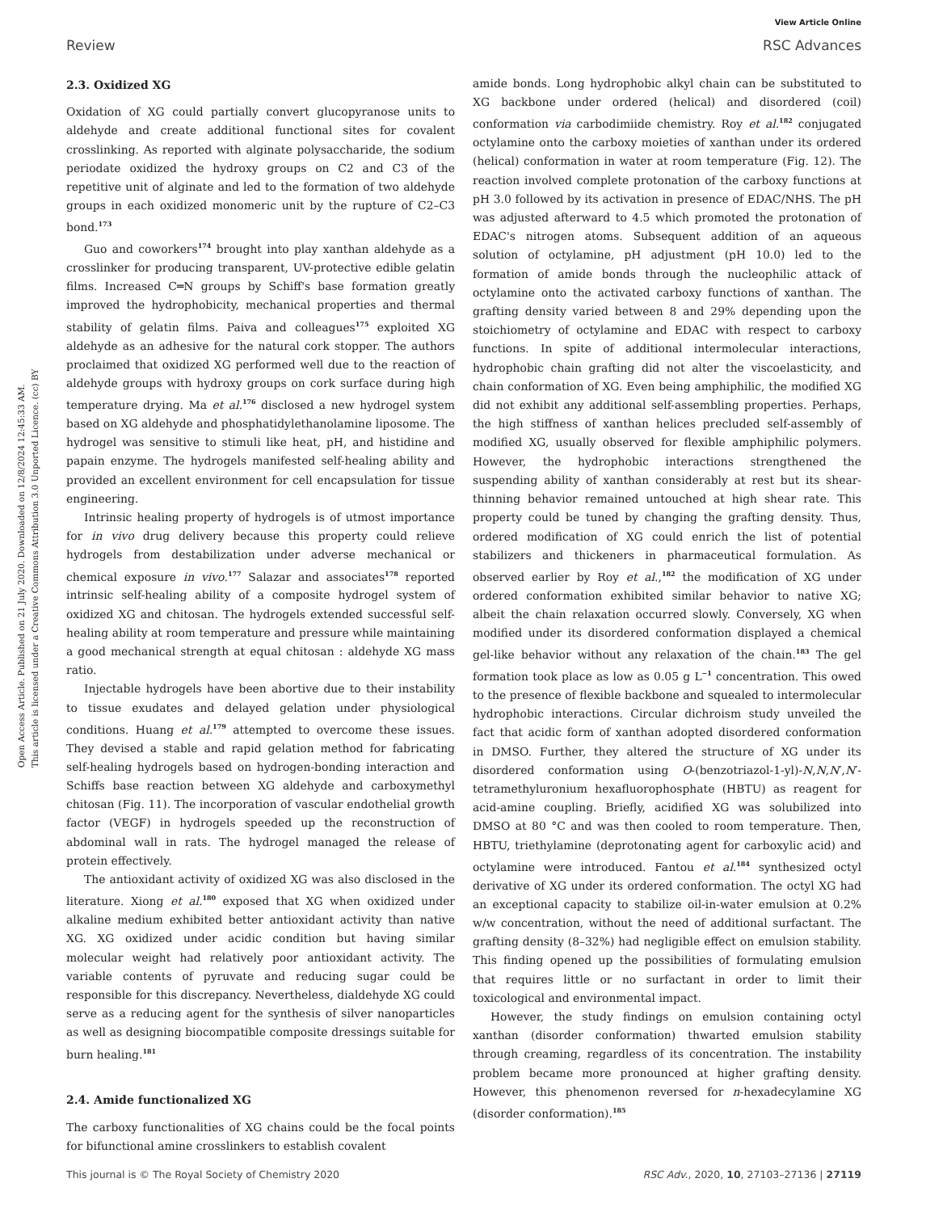Review
View Article Online
RSC Advances
Open Access Article. Published on 21 July 2020. Downloaded on 12/8/2024 12:45:33 AM.
This article is licensed under a Creative Commons Attribution 3.0 Unported Licence. (cc) BY
2.3. Oxidized XG
Oxidation of XG could partially convert glucopyranose units to aldehyde and create additional functional sites for covalent crosslinking. As reported with alginate polysaccharide, the sodium periodate oxidized the hydroxy groups on C2 and C3 of the repetitive unit of alginate and led to the formation of two aldehyde groups in each oxidized monomeric unit by the rupture of C2–C3 bond.<sup>173</sup>
Guo and coworkers<sup>174</sup> brought into play xanthan aldehyde as a crosslinker for producing transparent, UV-protective edible gelatin films. Increased C═N groups by Schiff's base formation greatly improved the hydrophobicity, mechanical properties and thermal stability of gelatin films. Paiva and colleagues<sup>175</sup> exploited XG aldehyde as an adhesive for the natural cork stopper. The authors proclaimed that oxidized XG performed well due to the reaction of aldehyde groups with hydroxy groups on cork surface during high temperature drying. Ma et al.<sup>176</sup> disclosed a new hydrogel system based on XG aldehyde and phosphatidylethanolamine liposome. The hydrogel was sensitive to stimuli like heat, pH, and histidine and papain enzyme. The hydrogels manifested self-healing ability and provided an excellent environment for cell encapsulation for tissue engineering.
Intrinsic healing property of hydrogels is of utmost importance for in vivo drug delivery because this property could relieve hydrogels from destabilization under adverse mechanical or chemical exposure in vivo.<sup>177</sup> Salazar and associates<sup>178</sup> reported intrinsic self-healing ability of a composite hydrogel system of oxidized XG and chitosan. The hydrogels extended successful self-healing ability at room temperature and pressure while maintaining a good mechanical strength at equal chitosan : aldehyde XG mass ratio.
Injectable hydrogels have been abortive due to their instability to tissue exudates and delayed gelation under physiological conditions. Huang et al.<sup>179</sup> attempted to overcome these issues. They devised a stable and rapid gelation method for fabricating self-healing hydrogels based on hydrogen-bonding interaction and Schiffs base reaction between XG aldehyde and carboxymethyl chitosan (Fig. 11). The incorporation of vascular endothelial growth factor (VEGF) in hydrogels speeded up the reconstruction of abdominal wall in rats. The hydrogel managed the release of protein effectively.
The antioxidant activity of oxidized XG was also disclosed in the literature. Xiong et al.<sup>180</sup> exposed that XG when oxidized under alkaline medium exhibited better antioxidant activity than native XG. XG oxidized under acidic condition but having similar molecular weight had relatively poor antioxidant activity. The variable contents of pyruvate and reducing sugar could be responsible for this discrepancy. Nevertheless, dialdehyde XG could serve as a reducing agent for the synthesis of silver nanoparticles as well as designing biocompatible composite dressings suitable for burn healing.<sup>181</sup>
2.4. Amide functionalized XG
The carboxy functionalities of XG chains could be the focal points for bifunctional amine crosslinkers to establish covalent
amide bonds. Long hydrophobic alkyl chain can be substituted to XG backbone under ordered (helical) and disordered (coil) conformation via carbodimiide chemistry. Roy et al.<sup>182</sup> conjugated octylamine onto the carboxy moieties of xanthan under its ordered (helical) conformation in water at room temperature (Fig. 12). The reaction involved complete protonation of the carboxy functions at pH 3.0 followed by its activation in presence of EDAC/NHS. The pH was adjusted afterward to 4.5 which promoted the protonation of EDAC's nitrogen atoms. Subsequent addition of an aqueous solution of octylamine, pH adjustment (pH 10.0) led to the formation of amide bonds through the nucleophilic attack of octylamine onto the activated carboxy functions of xanthan. The grafting density varied between 8 and 29% depending upon the stoichiometry of octylamine and EDAC with respect to carboxy functions. In spite of additional intermolecular interactions, hydrophobic chain grafting did not alter the viscoelasticity, and chain conformation of XG. Even being amphiphilic, the modified XG did not exhibit any additional self-assembling properties. Perhaps, the high stiffness of xanthan helices precluded self-assembly of modified XG, usually observed for flexible amphiphilic polymers. However, the hydrophobic interactions strengthened the suspending ability of xanthan considerably at rest but its shear-thinning behavior remained untouched at high shear rate. This property could be tuned by changing the grafting density. Thus, ordered modification of XG could enrich the list of potential stabilizers and thickeners in pharmaceutical formulation. As observed earlier by Roy et al.,<sup>182</sup> the modification of XG under ordered conformation exhibited similar behavior to native XG; albeit the chain relaxation occurred slowly. Conversely, XG when modified under its disordered conformation displayed a chemical gel-like behavior without any relaxation of the chain.<sup>183</sup> The gel formation took place as low as 0.05 g L<sup>−1</sup> concentration. This owed to the presence of flexible backbone and squealed to intermolecular hydrophobic interactions. Circular dichroism study unveiled the fact that acidic form of xanthan adopted disordered conformation in DMSO. Further, they altered the structure of XG under its disordered conformation using O-(benzotriazol-1-yl)-N,N,N′,N′-tetramethyluronium hexafluorophosphate (HBTU) as reagent for acid-amine coupling. Briefly, acidified XG was solubilized into DMSO at 80 °C and was then cooled to room temperature. Then, HBTU, triethylamine (deprotonating agent for carboxylic acid) and octylamine were introduced. Fantou et al.<sup>184</sup> synthesized octyl derivative of XG under its ordered conformation. The octyl XG had an exceptional capacity to stabilize oil-in-water emulsion at 0.2% w/w concentration, without the need of additional surfactant. The grafting density (8–32%) had negligible effect on emulsion stability. This finding opened up the possibilities of formulating emulsion that requires little or no surfactant in order to limit their toxicological and environmental impact.
However, the study findings on emulsion containing octyl xanthan (disorder conformation) thwarted emulsion stability through creaming, regardless of its concentration. The instability problem became more pronounced at higher grafting density. However, this phenomenon reversed for n-hexadecylamine XG (disorder conformation).<sup>185</sup>
This journal is © The Royal Society of Chemistry 2020 RSC Adv., 2020, 10, 27103–27136 | 27119